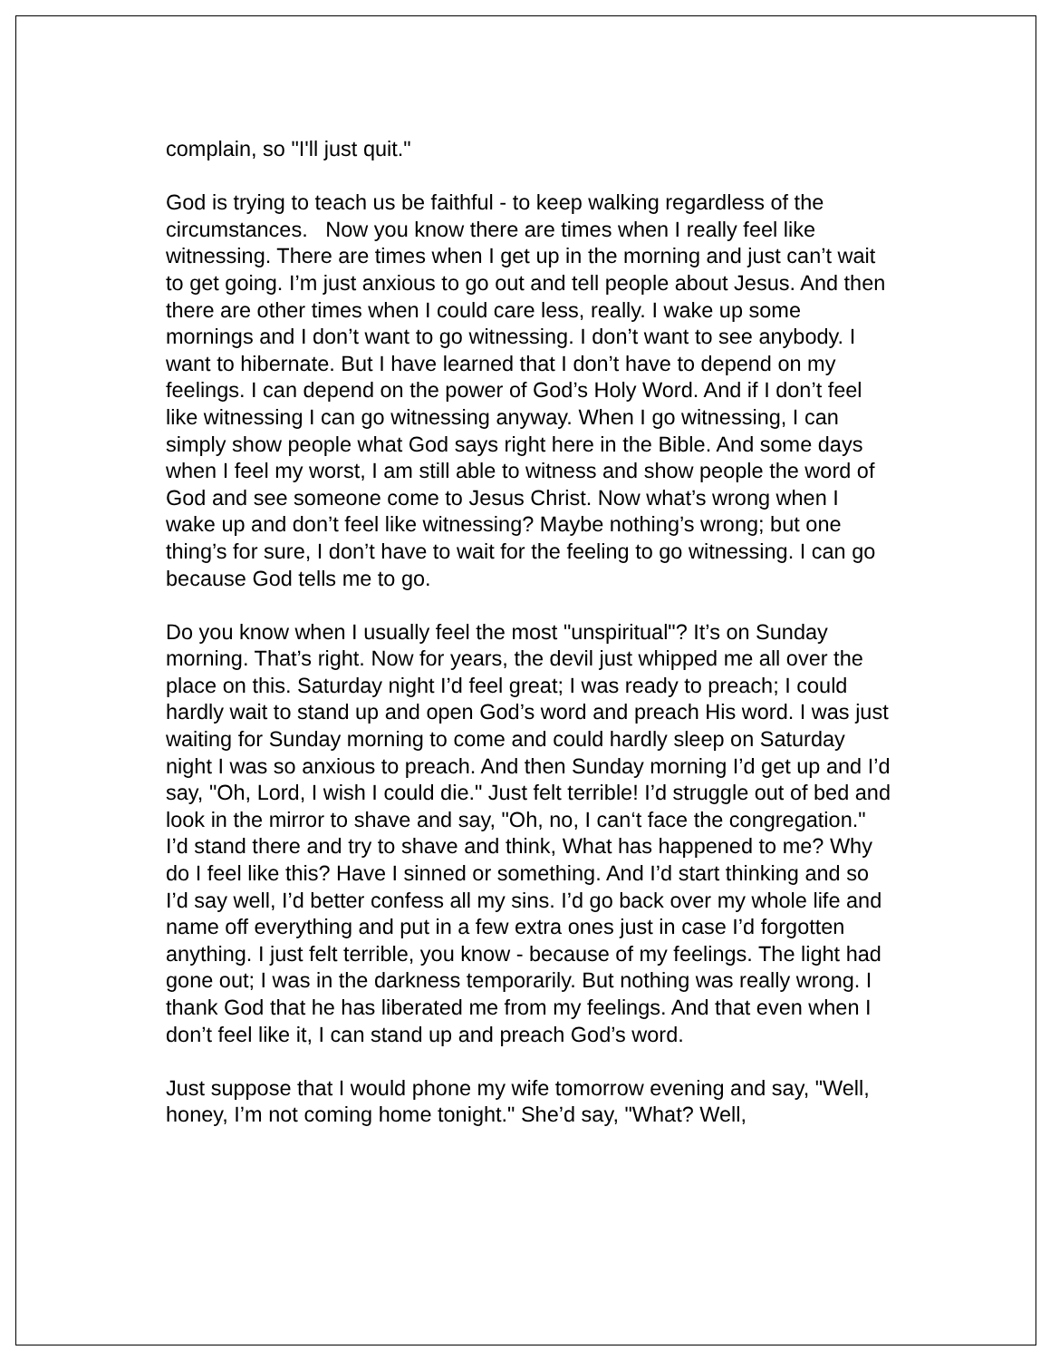complain, so "I'll just quit."
God is trying to teach us be faithful - to keep walking regardless of the circumstances. Now you know there are times when I really feel like witnessing. There are times when I get up in the morning and just can’t wait to get going. I’m just anxious to go out and tell people about Jesus. And then there are other times when I could care less, really. I wake up some mornings and I don’t want to go witnessing. I don’t want to see anybody. I want to hibernate. But I have learned that I don’t have to depend on my feelings. I can depend on the power of God’s Holy Word. And if I don’t feel like witnessing I can go witnessing anyway. When I go witnessing, I can simply show people what God says right here in the Bible. And some days when I feel my worst, I am still able to witness and show people the word of God and see someone come to Jesus Christ. Now what’s wrong when I wake up and don’t feel like witnessing? Maybe nothing’s wrong; but one thing’s for sure, I don’t have to wait for the feeling to go witnessing. I can go because God tells me to go.
Do you know when I usually feel the most "unspiritual"? It’s on Sunday morning. That’s right. Now for years, the devil just whipped me all over the place on this. Saturday night I’d feel great; I was ready to preach; I could hardly wait to stand up and open God’s word and preach His word. I was just waiting for Sunday morning to come and could hardly sleep on Saturday night I was so anxious to preach. And then Sunday morning I’d get up and I’d say, "Oh, Lord, I wish I could die." Just felt terrible! I’d struggle out of bed and look in the mirror to shave and say, "Oh, no, I can‘t face the congregation." I’d stand there and try to shave and think, What has happened to me? Why do I feel like this? Have I sinned or something. And I’d start thinking and so I’d say well, I’d better confess all my sins. I’d go back over my whole life and name off everything and put in a few extra ones just in case I’d forgotten anything. I just felt terrible, you know - because of my feelings. The light had gone out; I was in the darkness temporarily. But nothing was really wrong. I thank God that he has liberated me from my feelings. And that even when I don’t feel like it, I can stand up and preach God’s word.
Just suppose that I would phone my wife tomorrow evening and say, "Well, honey, I’m not coming home tonight." She’d say, "What? Well,